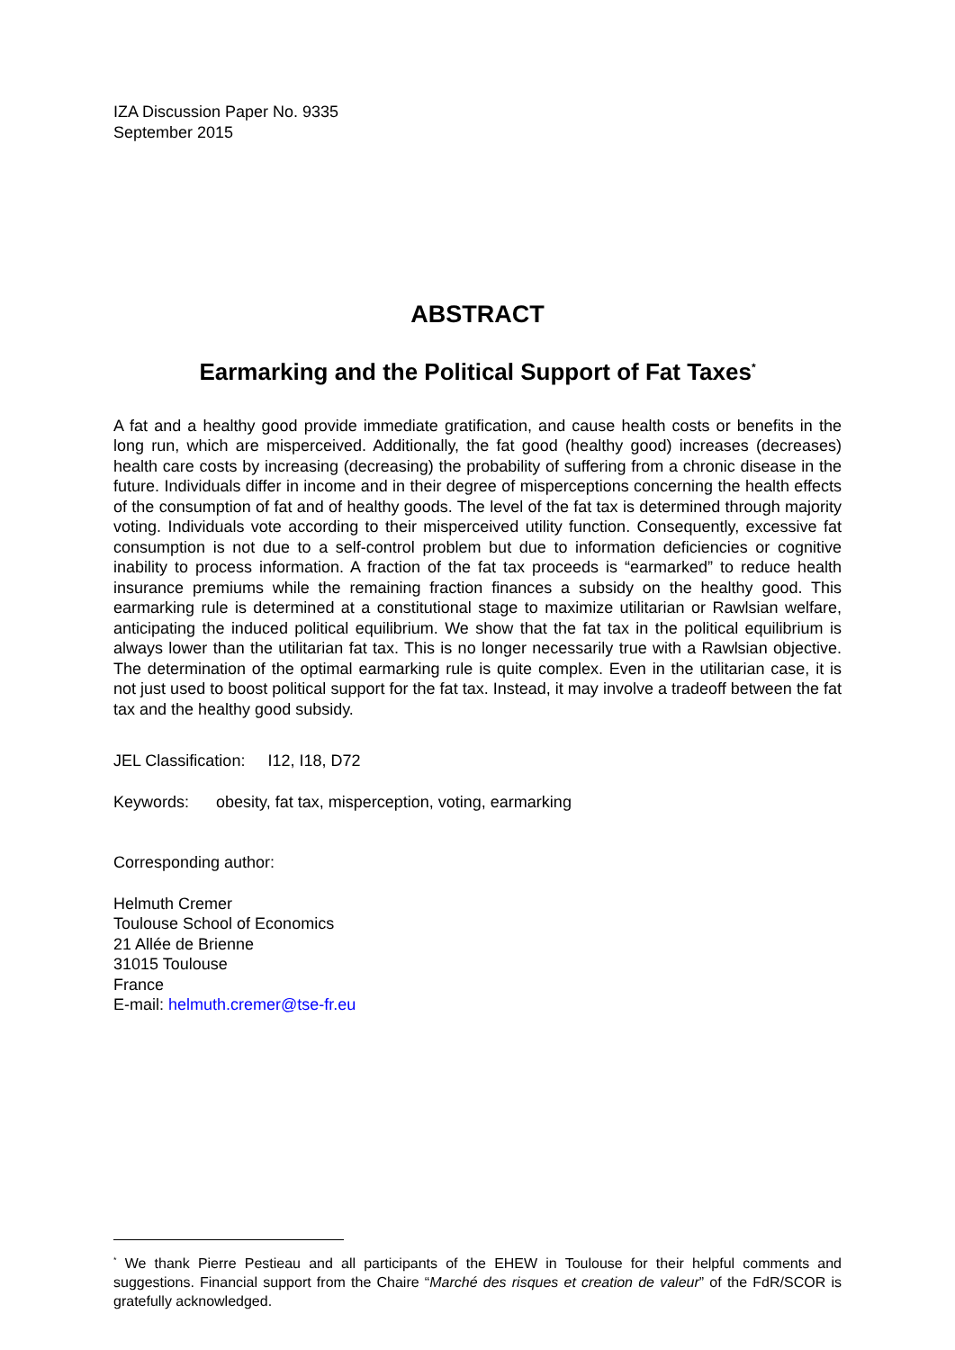IZA Discussion Paper No. 9335
September 2015
ABSTRACT
Earmarking and the Political Support of Fat Taxes<sup>*</sup>
A fat and a healthy good provide immediate gratification, and cause health costs or benefits in the long run, which are misperceived. Additionally, the fat good (healthy good) increases (decreases) health care costs by increasing (decreasing) the probability of suffering from a chronic disease in the future. Individuals differ in income and in their degree of misperceptions concerning the health effects of the consumption of fat and of healthy goods. The level of the fat tax is determined through majority voting. Individuals vote according to their misperceived utility function. Consequently, excessive fat consumption is not due to a self-control problem but due to information deficiencies or cognitive inability to process information. A fraction of the fat tax proceeds is “earmarked” to reduce health insurance premiums while the remaining fraction finances a subsidy on the healthy good. This earmarking rule is determined at a constitutional stage to maximize utilitarian or Rawlsian welfare, anticipating the induced political equilibrium. We show that the fat tax in the political equilibrium is always lower than the utilitarian fat tax. This is no longer necessarily true with a Rawlsian objective. The determination of the optimal earmarking rule is quite complex. Even in the utilitarian case, it is not just used to boost political support for the fat tax. Instead, it may involve a tradeoff between the fat tax and the healthy good subsidy.
JEL Classification: I12, I18, D72
Keywords: obesity, fat tax, misperception, voting, earmarking
Corresponding author:
Helmuth Cremer
Toulouse School of Economics
21 Allée de Brienne
31015 Toulouse
France
E-mail: helmuth.cremer@tse-fr.eu
<sup>*</sup> We thank Pierre Pestieau and all participants of the EHEW in Toulouse for their helpful comments and suggestions. Financial support from the Chaire “Marché des risques et creation de valeur” of the FdR/SCOR is gratefully acknowledged.